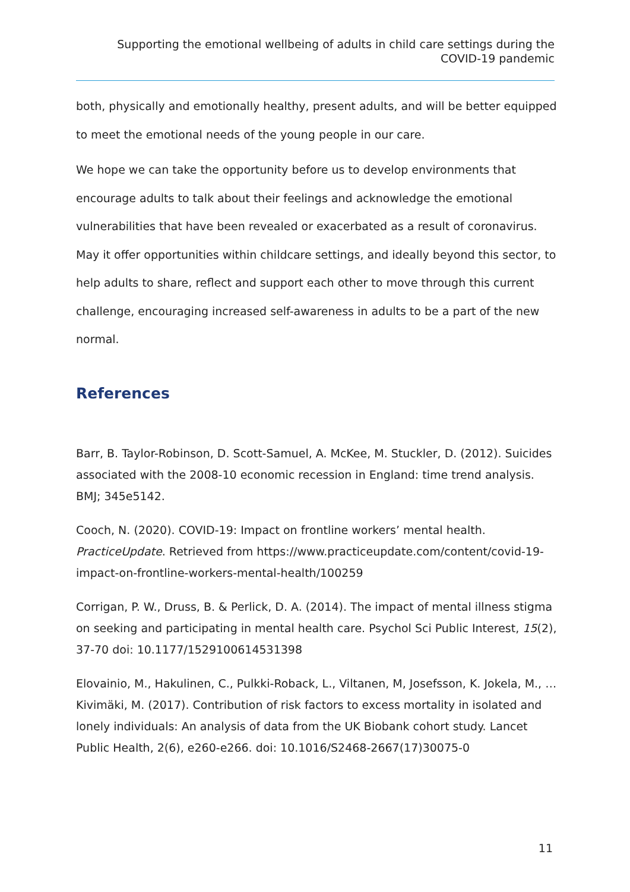Supporting the emotional wellbeing of adults in child care settings during the COVID-19 pandemic
both, physically and emotionally healthy, present adults, and will be better equipped to meet the emotional needs of the young people in our care.
We hope we can take the opportunity before us to develop environments that encourage adults to talk about their feelings and acknowledge the emotional vulnerabilities that have been revealed or exacerbated as a result of coronavirus. May it offer opportunities within childcare settings, and ideally beyond this sector, to help adults to share, reflect and support each other to move through this current challenge, encouraging increased self-awareness in adults to be a part of the new normal.
References
Barr, B. Taylor-Robinson, D. Scott-Samuel, A. McKee, M. Stuckler, D. (2012). Suicides associated with the 2008-10 economic recession in England: time trend analysis. BMJ; 345e5142.
Cooch, N. (2020). COVID-19: Impact on frontline workers’ mental health. PracticeUpdate. Retrieved from https://www.practiceupdate.com/content/covid-19-impact-on-frontline-workers-mental-health/100259
Corrigan, P. W., Druss, B. & Perlick, D. A. (2014). The impact of mental illness stigma on seeking and participating in mental health care. Psychol Sci Public Interest, 15(2), 37-70 doi: 10.1177/1529100614531398
Elovainio, M., Hakulinen, C., Pulkki-Roback, L., Viltanen, M, Josefsson, K. Jokela, M., … Kivimäki, M. (2017). Contribution of risk factors to excess mortality in isolated and lonely individuals: An analysis of data from the UK Biobank cohort study. Lancet Public Health, 2(6), e260-e266. doi: 10.1016/S2468-2667(17)30075-0
11